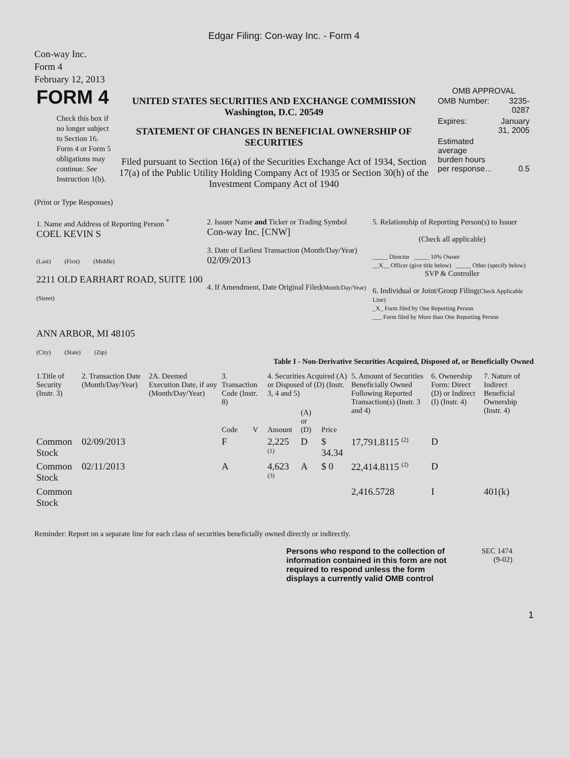Edgar Filing: Con-way Inc. - Form 4
Con-way Inc.
Form 4
February 12, 2013
| FORM 4 Check this box if no longer subject to Section 16. Form 4 or Form 5 obligations may continue. See Instruction 1(b). | UNITED STATES SECURITIES AND EXCHANGE COMMISSION Washington, D.C. 20549 STATEMENT OF CHANGES IN BENEFICIAL OWNERSHIP OF SECURITIES Filed pursuant to Section 16(a) of the Securities Exchange Act of 1934, Section 17(a) of the Public Utility Holding Company Act of 1935 or Section 30(h) of the Investment Company Act of 1940 | OMB APPROVAL / OMB Number: / 3235-0287 / / Expires: / January 31, 2005 / / Estimated average burden hours per response... / 0.5 / |
(Print or Type Responses)
| 1. Name and Address of Reporting Person <sup>*</sup> COEL KEVIN S (Last) (First) (Middle) 2211 OLD EARHART ROAD, SUITE 100 (Street) ANN ARBOR, MI 48105 (City) (State) (Zip) | 2. Issuer Name and Ticker or Trading Symbol Con-way Inc. [CNW] 3. Date of Earliest Transaction (Month/Day/Year) 02/09/2013 4. If Amendment, Date Original Filed (Month/Day/Year) | 5. Relationship of Reporting Person(s) to Issuer (Check all applicable) _____ Director _____ 10% Owner __X__ Officer (give title below) _____ Other (specify below) SVP & Controller 6. Individual or Joint/Group Filing (Check Applicable Line) _X_ Form filed by One Reporting Person ___ Form filed by More than One Reporting Person |
Table I - Non-Derivative Securities Acquired, Disposed of, or Beneficially Owned
| 1.Title of Security (Instr. 3) | 2. Transaction Date (Month/Day/Year) | 2A. Deemed Execution Date, if any (Month/Day/Year) | 3. Transaction Code (Instr. 8) | | 4. Securities Acquired (A) or Disposed of (D) (Instr. 3, 4 and 5) | | | 5. Amount of Securities Beneficially Owned Following Reported Transaction(s) (Instr. 3 and 4) | 6. Ownership Form: Direct (D) or Indirect (I) (Instr. 4) | 7. Nature of Indirect Beneficial Ownership (Instr. 4) |
| --- | --- | --- | --- | --- | --- | --- | --- | --- | --- | --- |
| | | | Code | V | Amount | (A) or (D) | Price | | | |
| Common Stock | 02/09/2013 | | F | | 2,225 <sup>(1)</sup> | D | $ 34.34 | 17,791.8115 <sup>(2)</sup> | D | |
| Common Stock | 02/11/2013 | | A | | 4,623 <sup>(3)</sup> | A | $ 0 | 22,414.8115 <sup>(2)</sup> | D | |
| Common Stock | | | | | | | | 2,416.5728 | I | 401(k) |
Reminder: Report on a separate line for each class of securities beneficially owned directly or indirectly.
| Persons who respond to the collection of information contained in this form are not required to respond unless the form displays a currently valid OMB control | SEC 1474 (9-02) |
1